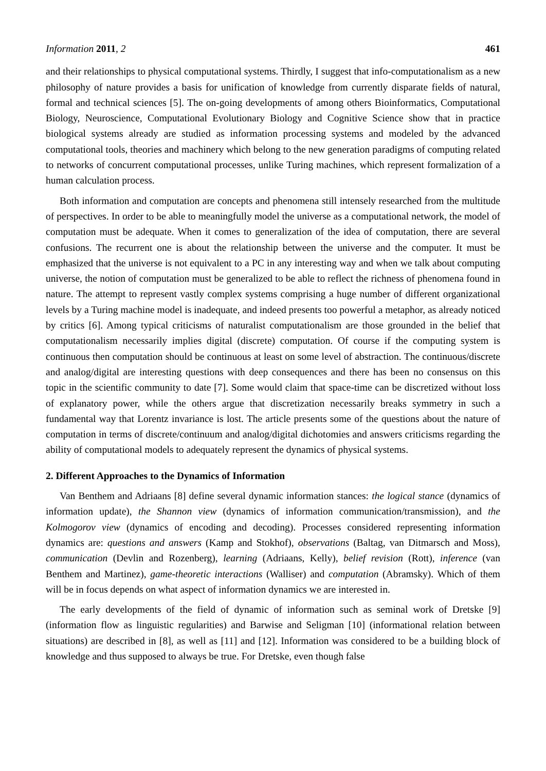Information 2011, 2 461
and their relationships to physical computational systems. Thirdly, I suggest that info-computationalism as a new philosophy of nature provides a basis for unification of knowledge from currently disparate fields of natural, formal and technical sciences [5]. The on-going developments of among others Bioinformatics, Computational Biology, Neuroscience, Computational Evolutionary Biology and Cognitive Science show that in practice biological systems already are studied as information processing systems and modeled by the advanced computational tools, theories and machinery which belong to the new generation paradigms of computing related to networks of concurrent computational processes, unlike Turing machines, which represent formalization of a human calculation process.
Both information and computation are concepts and phenomena still intensely researched from the multitude of perspectives. In order to be able to meaningfully model the universe as a computational network, the model of computation must be adequate. When it comes to generalization of the idea of computation, there are several confusions. The recurrent one is about the relationship between the universe and the computer. It must be emphasized that the universe is not equivalent to a PC in any interesting way and when we talk about computing universe, the notion of computation must be generalized to be able to reflect the richness of phenomena found in nature. The attempt to represent vastly complex systems comprising a huge number of different organizational levels by a Turing machine model is inadequate, and indeed presents too powerful a metaphor, as already noticed by critics [6]. Among typical criticisms of naturalist computationalism are those grounded in the belief that computationalism necessarily implies digital (discrete) computation. Of course if the computing system is continuous then computation should be continuous at least on some level of abstraction. The continuous/discrete and analog/digital are interesting questions with deep consequences and there has been no consensus on this topic in the scientific community to date [7]. Some would claim that space-time can be discretized without loss of explanatory power, while the others argue that discretization necessarily breaks symmetry in such a fundamental way that Lorentz invariance is lost. The article presents some of the questions about the nature of computation in terms of discrete/continuum and analog/digital dichotomies and answers criticisms regarding the ability of computational models to adequately represent the dynamics of physical systems.
2. Different Approaches to the Dynamics of Information
Van Benthem and Adriaans [8] define several dynamic information stances: the logical stance (dynamics of information update), the Shannon view (dynamics of information communication/transmission), and the Kolmogorov view (dynamics of encoding and decoding). Processes considered representing information dynamics are: questions and answers (Kamp and Stokhof), observations (Baltag, van Ditmarsch and Moss), communication (Devlin and Rozenberg), learning (Adriaans, Kelly), belief revision (Rott), inference (van Benthem and Martinez), game-theoretic interactions (Walliser) and computation (Abramsky). Which of them will be in focus depends on what aspect of information dynamics we are interested in.
The early developments of the field of dynamic of information such as seminal work of Dretske [9] (information flow as linguistic regularities) and Barwise and Seligman [10] (informational relation between situations) are described in [8], as well as [11] and [12]. Information was considered to be a building block of knowledge and thus supposed to always be true. For Dretske, even though false